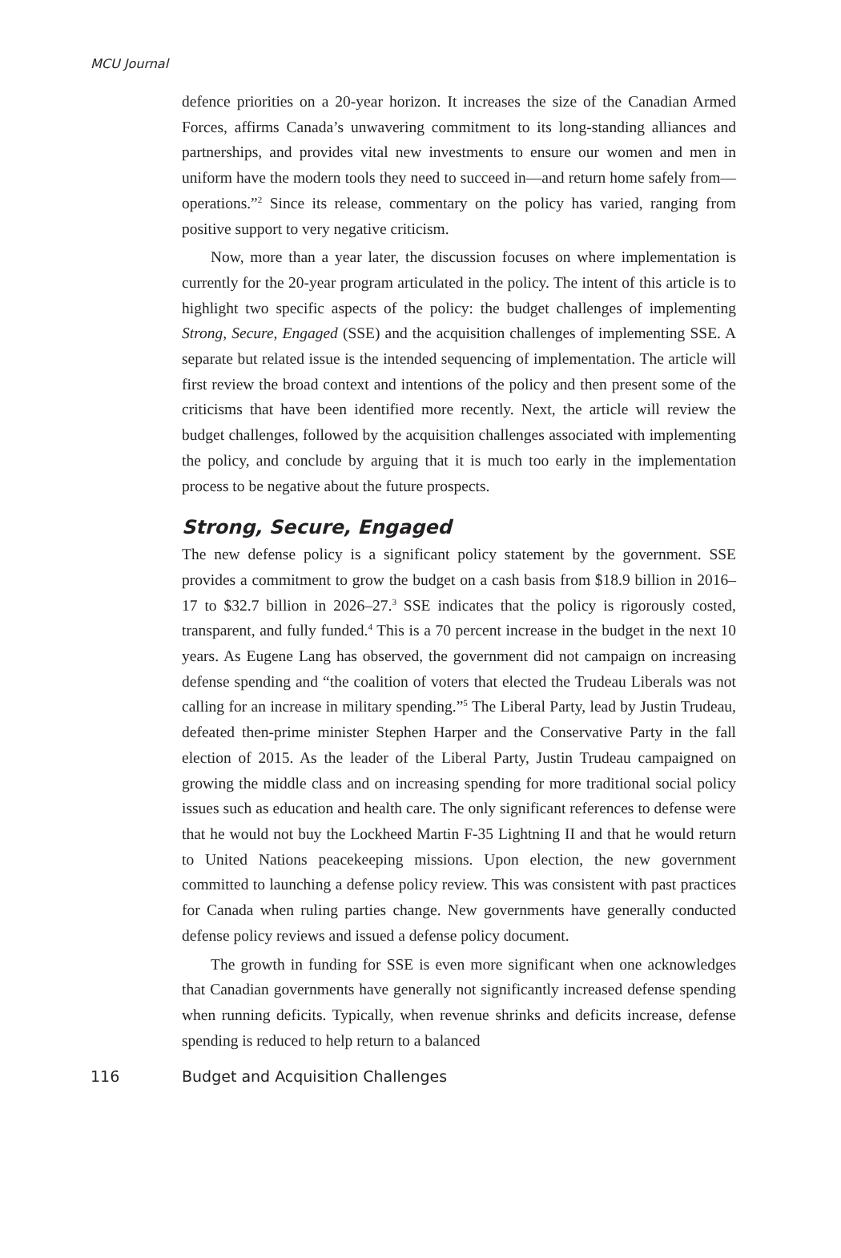MCU Journal
defence priorities on a 20-year horizon. It increases the size of the Canadian Armed Forces, affirms Canada’s unwavering commitment to its long-standing alliances and partnerships, and provides vital new investments to ensure our women and men in uniform have the modern tools they need to succeed in—and return home safely from—operations.”<sup>2</sup> Since its release, commentary on the policy has varied, ranging from positive support to very negative criticism.
Now, more than a year later, the discussion focuses on where implementation is currently for the 20-year program articulated in the policy. The intent of this article is to highlight two specific aspects of the policy: the budget challenges of implementing Strong, Secure, Engaged (SSE) and the acquisition challenges of implementing SSE. A separate but related issue is the intended sequencing of implementation. The article will first review the broad context and intentions of the policy and then present some of the criticisms that have been identified more recently. Next, the article will review the budget challenges, followed by the acquisition challenges associated with implementing the policy, and conclude by arguing that it is much too early in the implementation process to be negative about the future prospects.
Strong, Secure, Engaged
The new defense policy is a significant policy statement by the government. SSE provides a commitment to grow the budget on a cash basis from $18.9 billion in 2016–17 to $32.7 billion in 2026–27.<sup>3</sup> SSE indicates that the policy is rigorously costed, transparent, and fully funded.<sup>4</sup> This is a 70 percent increase in the budget in the next 10 years. As Eugene Lang has observed, the government did not campaign on increasing defense spending and “the coalition of voters that elected the Trudeau Liberals was not calling for an increase in military spending.”<sup>5</sup> The Liberal Party, lead by Justin Trudeau, defeated then-prime minister Stephen Harper and the Conservative Party in the fall election of 2015. As the leader of the Liberal Party, Justin Trudeau campaigned on growing the middle class and on increasing spending for more traditional social policy issues such as education and health care. The only significant references to defense were that he would not buy the Lockheed Martin F-35 Lightning II and that he would return to United Nations peacekeeping missions. Upon election, the new government committed to launching a defense policy review. This was consistent with past practices for Canada when ruling parties change. New governments have generally conducted defense policy reviews and issued a defense policy document.
The growth in funding for SSE is even more significant when one acknowledges that Canadian governments have generally not significantly increased defense spending when running deficits. Typically, when revenue shrinks and deficits increase, defense spending is reduced to help return to a balanced
116 Budget and Acquisition Challenges